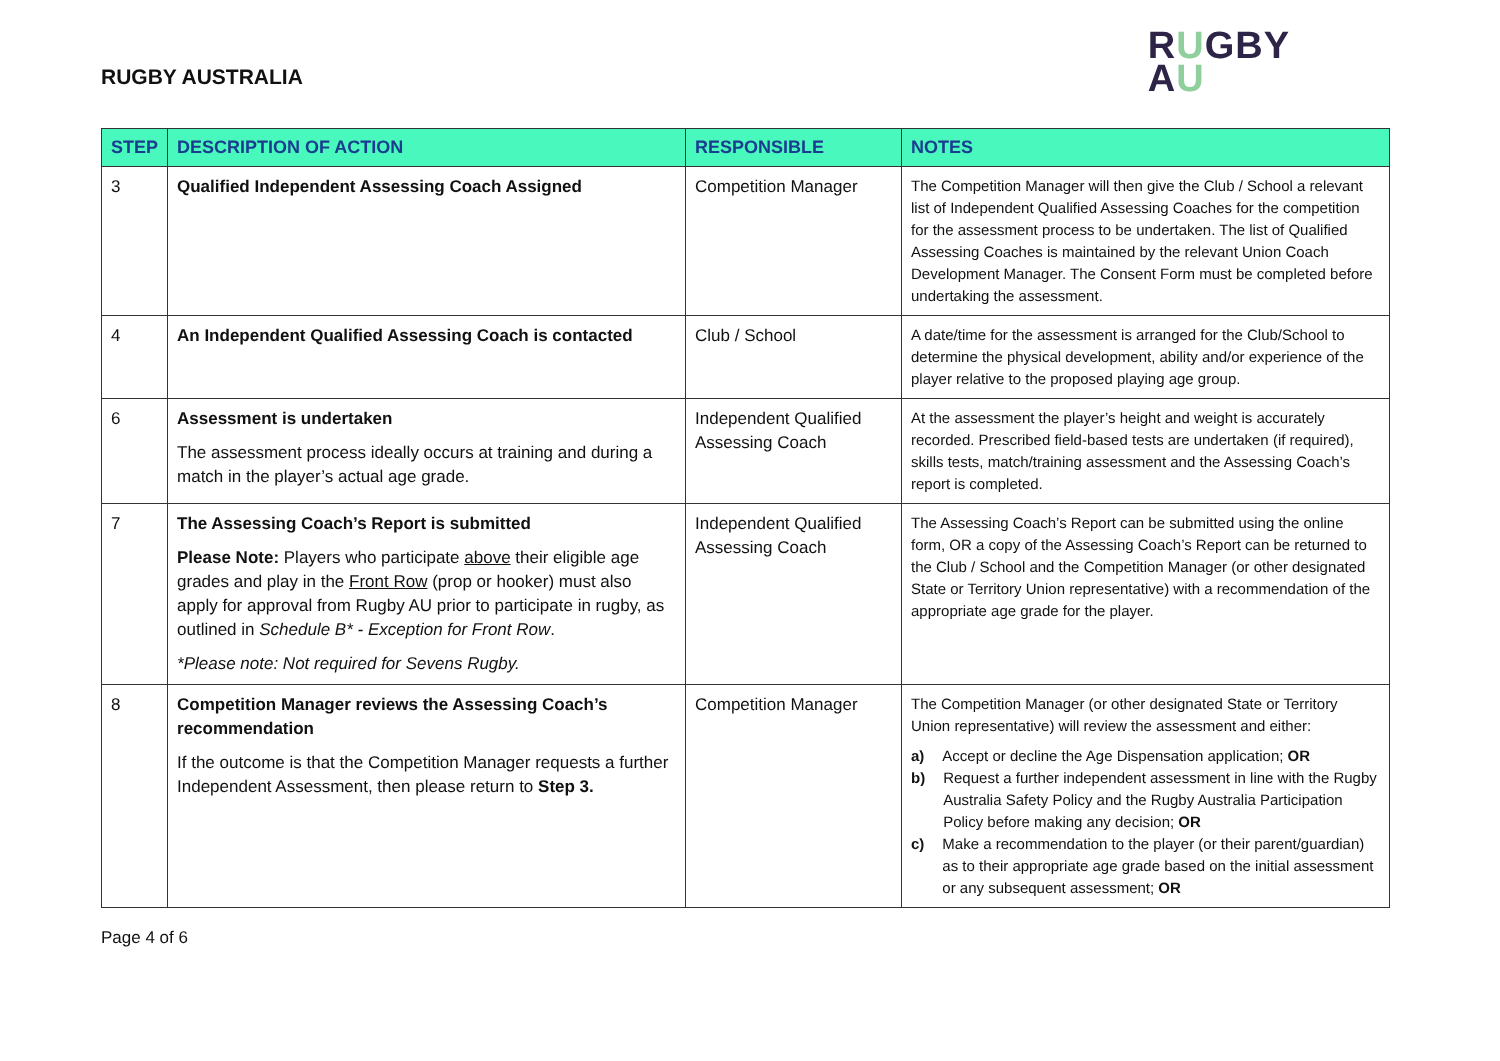RUGBY AUSTRALIA
RUGBY
AU
| STEP | DESCRIPTION OF ACTION | RESPONSIBLE | NOTES |
| --- | --- | --- | --- |
| 3 | Qualified Independent Assessing Coach Assigned | Competition Manager | The Competition Manager will then give the Club / School a relevant list of Independent Qualified Assessing Coaches for the competition for the assessment process to be undertaken. The list of Qualified Assessing Coaches is maintained by the relevant Union Coach Development Manager. The Consent Form must be completed before undertaking the assessment. |
| 4 | An Independent Qualified Assessing Coach is contacted | Club / School | A date/time for the assessment is arranged for the Club/School to determine the physical development, ability and/or experience of the player relative to the proposed playing age group. |
| 6 | Assessment is undertaken The assessment process ideally occurs at training and during a match in the player’s actual age grade. | Independent Qualified Assessing Coach | At the assessment the player’s height and weight is accurately recorded. Prescribed field-based tests are undertaken (if required), skills tests, match/training assessment and the Assessing Coach’s report is completed. |
| 7 | The Assessing Coach’s Report is submitted Please Note: Players who participate above their eligible age grades and play in the Front Row (prop or hooker) must also apply for approval from Rugby AU prior to participate in rugby, as outlined in Schedule B* - Exception for Front Row . *Please note: Not required for Sevens Rugby. | Independent Qualified Assessing Coach | The Assessing Coach’s Report can be submitted using the online form, OR a copy of the Assessing Coach’s Report can be returned to the Club / School and the Competition Manager (or other designated State or Territory Union representative) with a recommendation of the appropriate age grade for the player. |
| 8 | Competition Manager reviews the Assessing Coach’s recommendation If the outcome is that the Competition Manager requests a further Independent Assessment, then please return to Step 3. | Competition Manager | The Competition Manager (or other designated State or Territory Union representative) will review the assessment and either: a) Accept or decline the Age Dispensation application; OR b) Request a further independent assessment in line with the Rugby Australia Safety Policy and the Rugby Australia Participation Policy before making any decision; OR c) Make a recommendation to the player (or their parent/guardian) as to their appropriate age grade based on the initial assessment or any subsequent assessment; OR |
Page 4 of 6